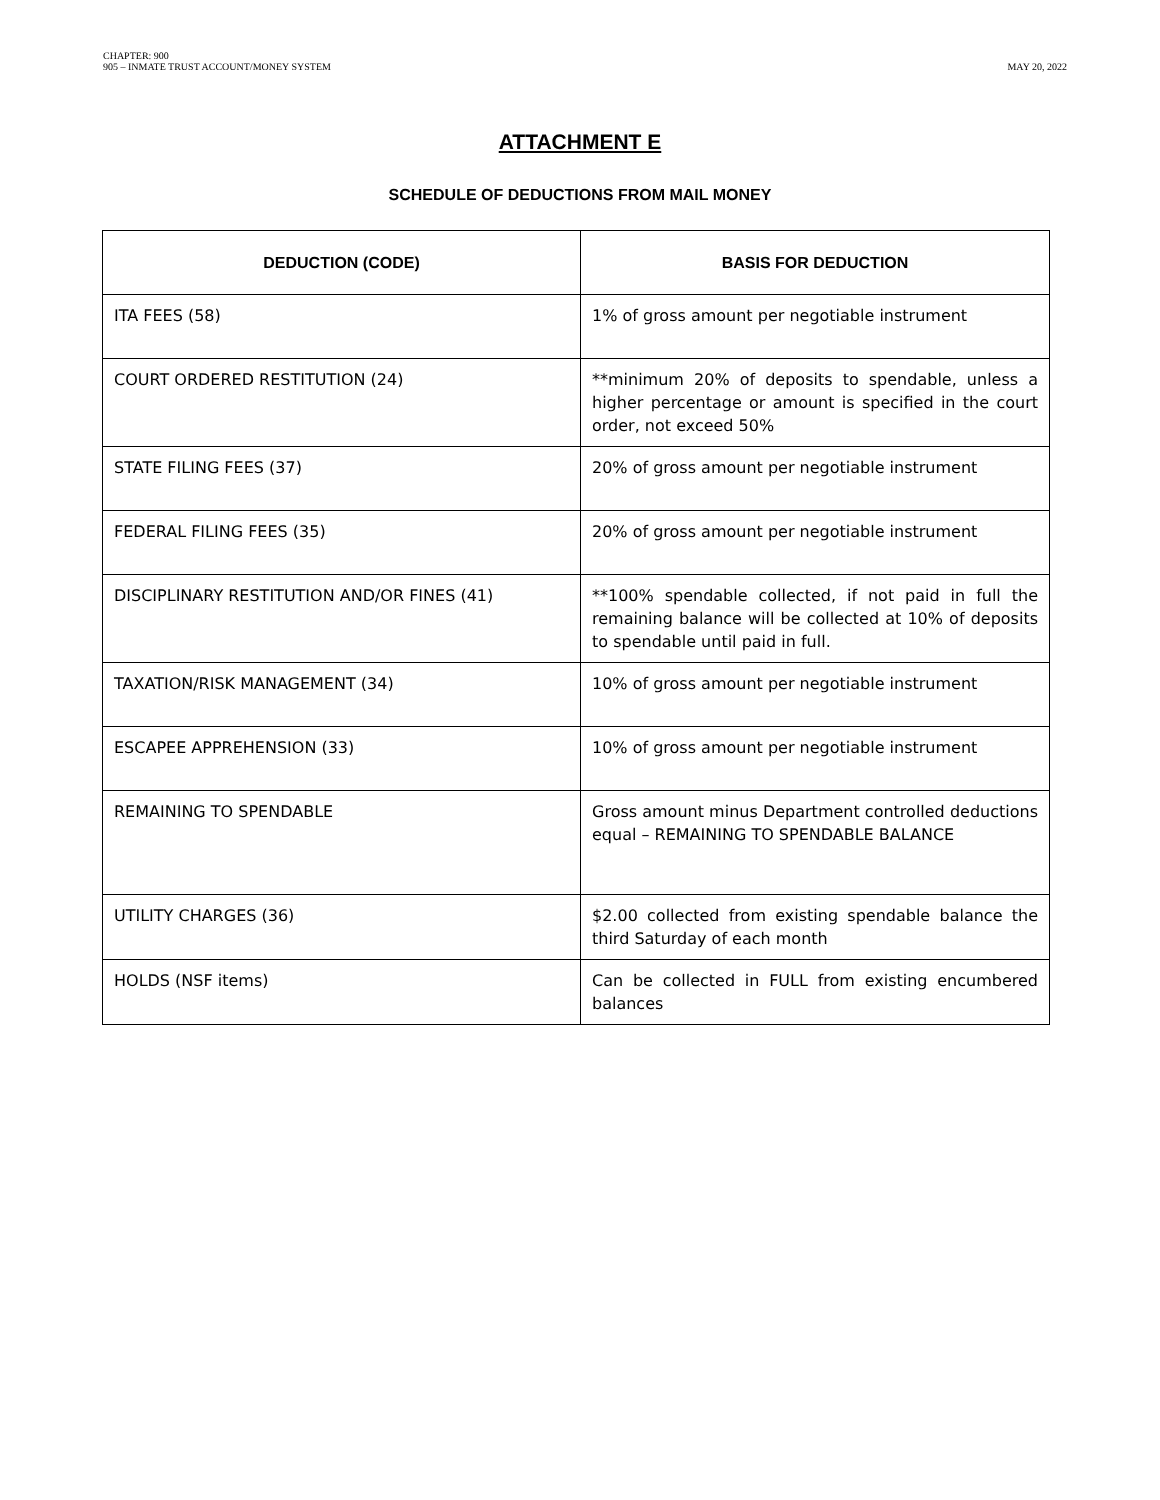CHAPTER: 900
905 – INMATE TRUST ACCOUNT/MONEY SYSTEM
MAY 20, 2022
ATTACHMENT E
SCHEDULE OF DEDUCTIONS FROM MAIL MONEY
| DEDUCTION (CODE) | BASIS FOR DEDUCTION |
| --- | --- |
| ITA FEES (58) | 1% of gross amount per negotiable instrument |
| COURT ORDERED RESTITUTION (24) | **minimum 20% of deposits to spendable, unless a higher percentage or amount is specified in the court order, not exceed 50% |
| STATE FILING FEES (37) | 20% of gross amount per negotiable instrument |
| FEDERAL FILING FEES (35) | 20% of gross amount per negotiable instrument |
| DISCIPLINARY RESTITUTION AND/OR FINES (41) | **100% spendable collected, if not paid in full the remaining balance will be collected at 10% of deposits to spendable until paid in full. |
| TAXATION/RISK MANAGEMENT (34) | 10% of gross amount per negotiable instrument |
| ESCAPEE APPREHENSION (33) | 10% of gross amount per negotiable instrument |
| REMAINING TO SPENDABLE | Gross amount minus Department controlled deductions equal – REMAINING TO SPENDABLE BALANCE |
| UTILITY CHARGES (36) | $2.00 collected from existing spendable balance the third Saturday of each month |
| HOLDS (NSF items) | Can be collected in FULL from existing encumbered balances |